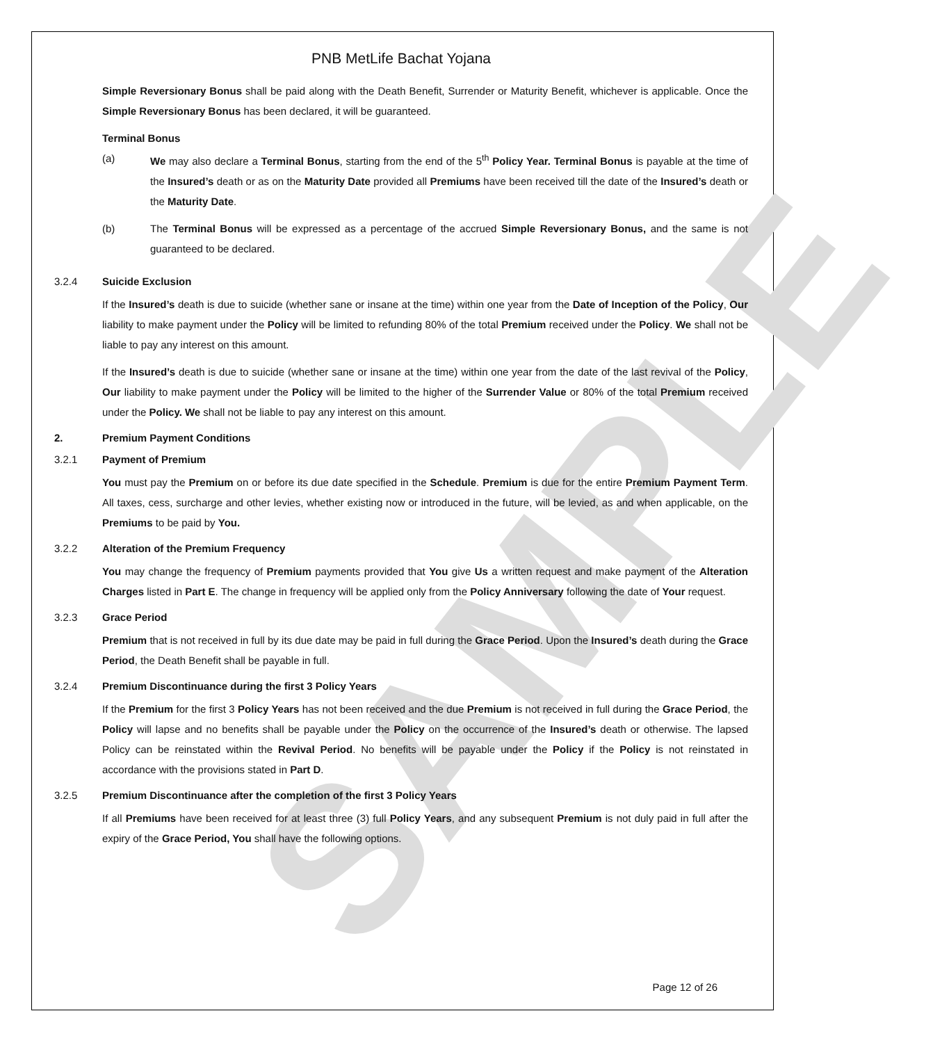SAMPLE
PNB MetLife Bachat Yojana
Simple Reversionary Bonus shall be paid along with the Death Benefit, Surrender or Maturity Benefit, whichever is applicable. Once the Simple Reversionary Bonus has been declared, it will be guaranteed.
Terminal Bonus
(a) We may also declare a Terminal Bonus, starting from the end of the 5<sup>th</sup> Policy Year. Terminal Bonus is payable at the time of the Insured’s death or as on the Maturity Date provided all Premiums have been received till the date of the Insured’s death or the Maturity Date.
(b) The Terminal Bonus will be expressed as a percentage of the accrued Simple Reversionary Bonus, and the same is not guaranteed to be declared.
3.2.4 Suicide Exclusion
If the Insured’s death is due to suicide (whether sane or insane at the time) within one year from the Date of Inception of the Policy, Our liability to make payment under the Policy will be limited to refunding 80% of the total Premium received under the Policy. We shall not be liable to pay any interest on this amount.
If the Insured’s death is due to suicide (whether sane or insane at the time) within one year from the date of the last revival of the Policy, Our liability to make payment under the Policy will be limited to the higher of the Surrender Value or 80% of the total Premium received under the Policy. We shall not be liable to pay any interest on this amount.
2. Premium Payment Conditions
3.2.1 Payment of Premium
You must pay the Premium on or before its due date specified in the Schedule. Premium is due for the entire Premium Payment Term. All taxes, cess, surcharge and other levies, whether existing now or introduced in the future, will be levied, as and when applicable, on the Premiums to be paid by You.
3.2.2 Alteration of the Premium Frequency
You may change the frequency of Premium payments provided that You give Us a written request and make payment of the Alteration Charges listed in Part E. The change in frequency will be applied only from the Policy Anniversary following the date of Your request.
3.2.3 Grace Period
Premium that is not received in full by its due date may be paid in full during the Grace Period. Upon the Insured’s death during the Grace Period, the Death Benefit shall be payable in full.
3.2.4 Premium Discontinuance during the first 3 Policy Years
If the Premium for the first 3 Policy Years has not been received and the due Premium is not received in full during the Grace Period, the Policy will lapse and no benefits shall be payable under the Policy on the occurrence of the Insured’s death or otherwise. The lapsed Policy can be reinstated within the Revival Period. No benefits will be payable under the Policy if the Policy is not reinstated in accordance with the provisions stated in Part D.
3.2.5 Premium Discontinuance after the completion of the first 3 Policy Years
If all Premiums have been received for at least three (3) full Policy Years, and any subsequent Premium is not duly paid in full after the expiry of the Grace Period, You shall have the following options.
Page 12 of 26